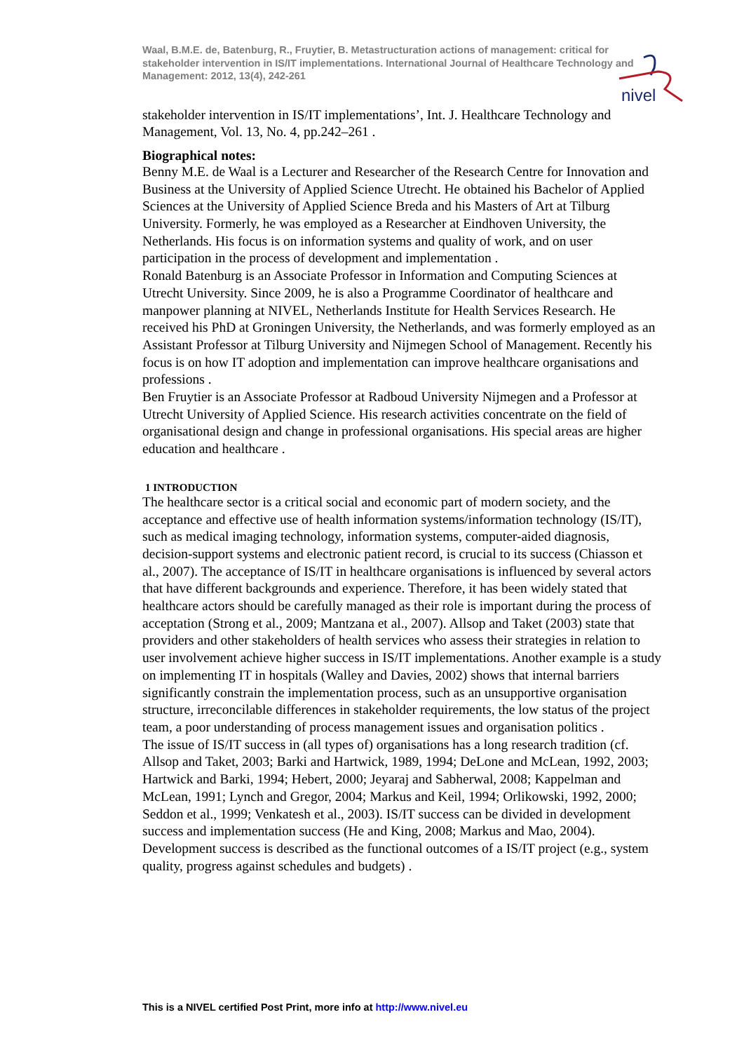nivel
Waal, B.M.E. de, Batenburg, R., Fruytier, B. Metastructuration actions of management: critical for stakeholder intervention in IS/IT implementations. International Journal of Healthcare Technology and Management: 2012, 13(4), 242-261
stakeholder intervention in IS/IT implementations’, Int. J. Healthcare Technology and Management, Vol. 13, No. 4, pp.242–261 .
Biographical notes:
Benny M.E. de Waal is a Lecturer and Researcher of the Research Centre for Innovation and Business at the University of Applied Science Utrecht. He obtained his Bachelor of Applied Sciences at the University of Applied Science Breda and his Masters of Art at Tilburg University. Formerly, he was employed as a Researcher at Eindhoven University, the Netherlands. His focus is on information systems and quality of work, and on user participation in the process of development and implementation .
Ronald Batenburg is an Associate Professor in Information and Computing Sciences at Utrecht University. Since 2009, he is also a Programme Coordinator of healthcare and manpower planning at NIVEL, Netherlands Institute for Health Services Research. He received his PhD at Groningen University, the Netherlands, and was formerly employed as an Assistant Professor at Tilburg University and Nijmegen School of Management. Recently his focus is on how IT adoption and implementation can improve healthcare organisations and professions .
Ben Fruytier is an Associate Professor at Radboud University Nijmegen and a Professor at Utrecht University of Applied Science. His research activities concentrate on the field of organisational design and change in professional organisations. His special areas are higher education and healthcare .
1 INTRODUCTION
The healthcare sector is a critical social and economic part of modern society, and the acceptance and effective use of health information systems/information technology (IS/IT), such as medical imaging technology, information systems, computer-aided diagnosis, decision-support systems and electronic patient record, is crucial to its success (Chiasson et al., 2007). The acceptance of IS/IT in healthcare organisations is influenced by several actors that have different backgrounds and experience. Therefore, it has been widely stated that healthcare actors should be carefully managed as their role is important during the process of acceptation (Strong et al., 2009; Mantzana et al., 2007). Allsop and Taket (2003) state that providers and other stakeholders of health services who assess their strategies in relation to user involvement achieve higher success in IS/IT implementations. Another example is a study on implementing IT in hospitals (Walley and Davies, 2002) shows that internal barriers significantly constrain the implementation process, such as an unsupportive organisation structure, irreconcilable differences in stakeholder requirements, the low status of the project team, a poor understanding of process management issues and organisation politics .
The issue of IS/IT success in (all types of) organisations has a long research tradition (cf. Allsop and Taket, 2003; Barki and Hartwick, 1989, 1994; DeLone and McLean, 1992, 2003; Hartwick and Barki, 1994; Hebert, 2000; Jeyaraj and Sabherwal, 2008; Kappelman and McLean, 1991; Lynch and Gregor, 2004; Markus and Keil, 1994; Orlikowski, 1992, 2000; Seddon et al., 1999; Venkatesh et al., 2003). IS/IT success can be divided in development success and implementation success (He and King, 2008; Markus and Mao, 2004). Development success is described as the functional outcomes of a IS/IT project (e.g., system quality, progress against schedules and budgets) .
This is a NIVEL certified Post Print, more info at http://www.nivel.eu